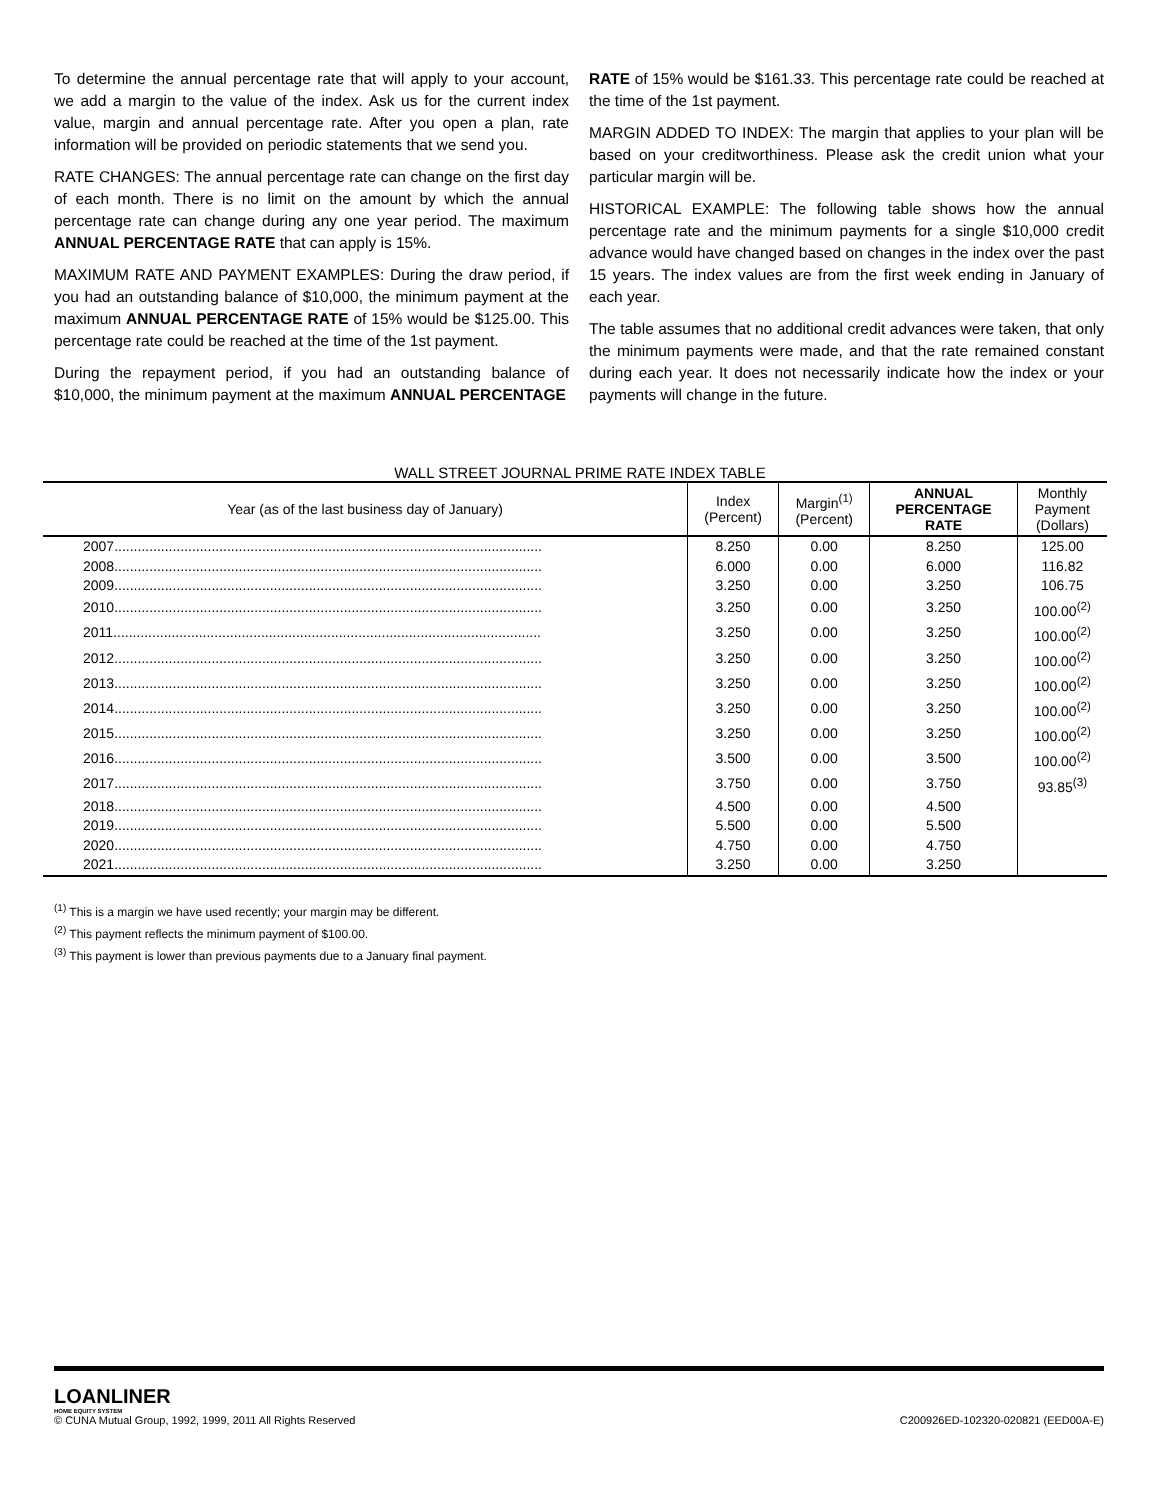To determine the annual percentage rate that will apply to your account, we add a margin to the value of the index. Ask us for the current index value, margin and annual percentage rate. After you open a plan, rate information will be provided on periodic statements that we send you.
RATE CHANGES: The annual percentage rate can change on the first day of each month. There is no limit on the amount by which the annual percentage rate can change during any one year period. The maximum ANNUAL PERCENTAGE RATE that can apply is 15%.
MAXIMUM RATE AND PAYMENT EXAMPLES: During the draw period, if you had an outstanding balance of $10,000, the minimum payment at the maximum ANNUAL PERCENTAGE RATE of 15% would be $125.00. This percentage rate could be reached at the time of the 1st payment.
During the repayment period, if you had an outstanding balance of $10,000, the minimum payment at the maximum ANNUAL PERCENTAGE
RATE of 15% would be $161.33. This percentage rate could be reached at the time of the 1st payment.
MARGIN ADDED TO INDEX: The margin that applies to your plan will be based on your creditworthiness. Please ask the credit union what your particular margin will be.
HISTORICAL EXAMPLE: The following table shows how the annual percentage rate and the minimum payments for a single $10,000 credit advance would have changed based on changes in the index over the past 15 years. The index values are from the first week ending in January of each year.
The table assumes that no additional credit advances were taken, that only the minimum payments were made, and that the rate remained constant during each year. It does not necessarily indicate how the index or your payments will change in the future.
WALL STREET JOURNAL PRIME RATE INDEX TABLE
| Year (as of the last business day of January) | Index (Percent) | Margin<sup>(1)</sup> (Percent) | ANNUAL PERCENTAGE RATE | Monthly Payment (Dollars) |
| --- | --- | --- | --- | --- |
| 2007.............................................................................................................. | 8.250 | 0.00 | 8.250 | 125.00 |
| 2008.............................................................................................................. | 6.000 | 0.00 | 6.000 | 116.82 |
| 2009.............................................................................................................. | 3.250 | 0.00 | 3.250 | 106.75 |
| 2010.............................................................................................................. | 3.250 | 0.00 | 3.250 | 100.00<sup>(2)</sup> |
| 2011.............................................................................................................. | 3.250 | 0.00 | 3.250 | 100.00<sup>(2)</sup> |
| 2012.............................................................................................................. | 3.250 | 0.00 | 3.250 | 100.00<sup>(2)</sup> |
| 2013.............................................................................................................. | 3.250 | 0.00 | 3.250 | 100.00<sup>(2)</sup> |
| 2014.............................................................................................................. | 3.250 | 0.00 | 3.250 | 100.00<sup>(2)</sup> |
| 2015.............................................................................................................. | 3.250 | 0.00 | 3.250 | 100.00<sup>(2)</sup> |
| 2016.............................................................................................................. | 3.500 | 0.00 | 3.500 | 100.00<sup>(2)</sup> |
| 2017.............................................................................................................. | 3.750 | 0.00 | 3.750 | 93.85<sup>(3)</sup> |
| 2018.............................................................................................................. | 4.500 | 0.00 | 4.500 | |
| 2019.............................................................................................................. | 5.500 | 0.00 | 5.500 | |
| 2020.............................................................................................................. | 4.750 | 0.00 | 4.750 | |
| 2021.............................................................................................................. | 3.250 | 0.00 | 3.250 | |
<sup>(1)</sup> This is a margin we have used recently; your margin may be different.
<sup>(2)</sup> This payment reflects the minimum payment of $100.00.
<sup>(3)</sup> This payment is lower than previous payments due to a January final payment.
LOANLINER
HOME EQUITY SYSTEM
© CUNA Mutual Group, 1992, 1999, 2011 All Rights Reserved C200926ED-102320-020821 (EED00A-E)